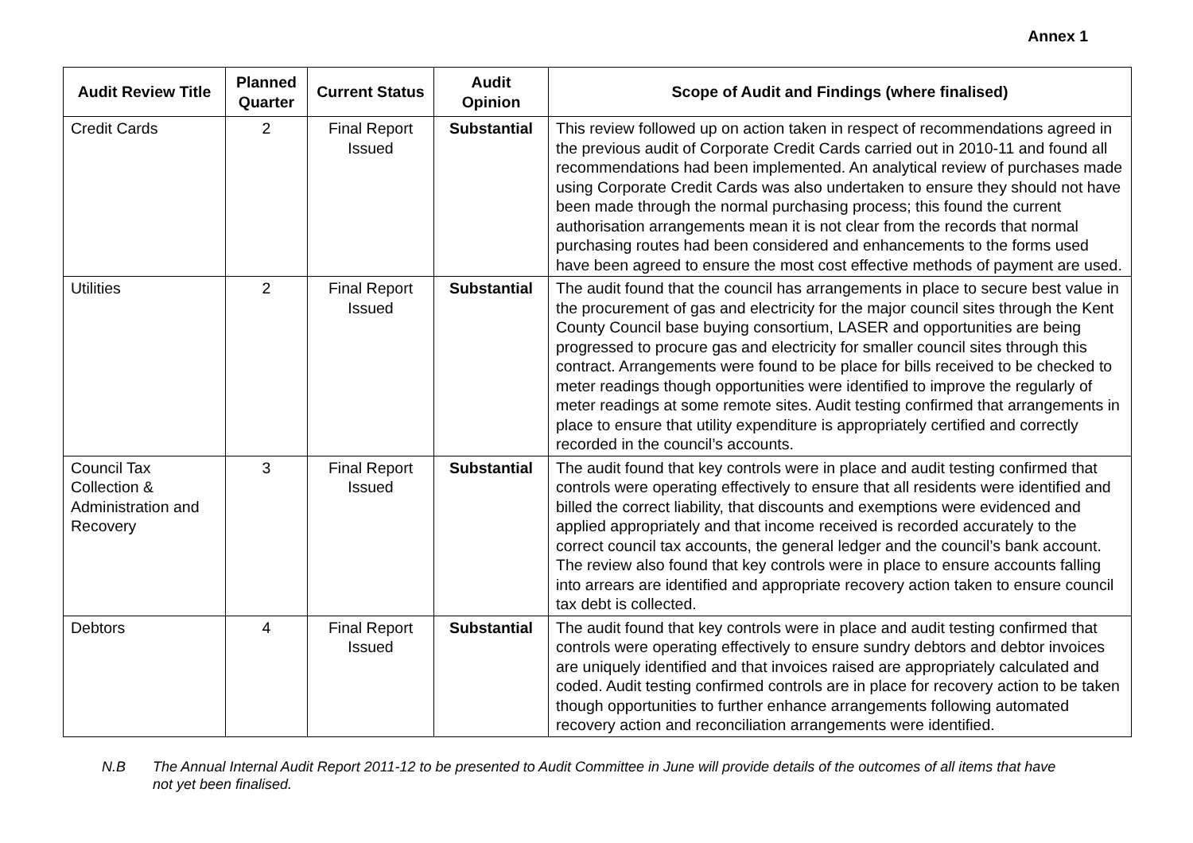Annex 1
| Audit Review Title | Planned Quarter | Current Status | Audit Opinion | Scope of Audit and Findings (where finalised) |
| --- | --- | --- | --- | --- |
| Credit Cards | 2 | Final Report Issued | Substantial | This review followed up on action taken in respect of recommendations agreed in the previous audit of Corporate Credit Cards carried out in 2010-11 and found all recommendations had been implemented. An analytical review of purchases made using Corporate Credit Cards was also undertaken to ensure they should not have been made through the normal purchasing process; this found the current authorisation arrangements mean it is not clear from the records that normal purchasing routes had been considered and enhancements to the forms used have been agreed to ensure the most cost effective methods of payment are used. |
| Utilities | 2 | Final Report Issued | Substantial | The audit found that the council has arrangements in place to secure best value in the procurement of gas and electricity for the major council sites through the Kent County Council base buying consortium, LASER and opportunities are being progressed to procure gas and electricity for smaller council sites through this contract. Arrangements were found to be place for bills received to be checked to meter readings though opportunities were identified to improve the regularly of meter readings at some remote sites. Audit testing confirmed that arrangements in place to ensure that utility expenditure is appropriately certified and correctly recorded in the council’s accounts. |
| Council Tax Collection & Administration and Recovery | 3 | Final Report Issued | Substantial | The audit found that key controls were in place and audit testing confirmed that controls were operating effectively to ensure that all residents were identified and billed the correct liability, that discounts and exemptions were evidenced and applied appropriately and that income received is recorded accurately to the correct council tax accounts, the general ledger and the council’s bank account. The review also found that key controls were in place to ensure accounts falling into arrears are identified and appropriate recovery action taken to ensure council tax debt is collected. |
| Debtors | 4 | Final Report Issued | Substantial | The audit found that key controls were in place and audit testing confirmed that controls were operating effectively to ensure sundry debtors and debtor invoices are uniquely identified and that invoices raised are appropriately calculated and coded. Audit testing confirmed controls are in place for recovery action to be taken though opportunities to further enhance arrangements following automated recovery action and reconciliation arrangements were identified. |
N.B The Annual Internal Audit Report 2011-12 to be presented to Audit Committee in June will provide details of the outcomes of all items that have not yet been finalised.